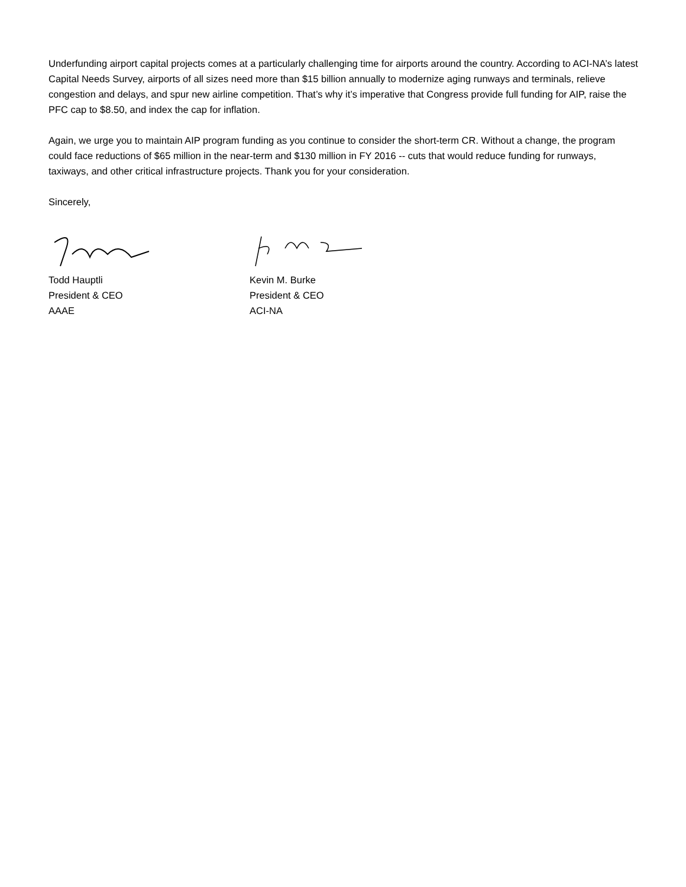Underfunding airport capital projects comes at a particularly challenging time for airports around the country. According to ACI-NA’s latest Capital Needs Survey, airports of all sizes need more than $15 billion annually to modernize aging runways and terminals, relieve congestion and delays, and spur new airline competition. That’s why it’s imperative that Congress provide full funding for AIP, raise the PFC cap to $8.50, and index the cap for inflation.
Again, we urge you to maintain AIP program funding as you continue to consider the short-term CR. Without a change, the program could face reductions of $65 million in the near-term and $130 million in FY 2016 -- cuts that would reduce funding for runways, taxiways, and other critical infrastructure projects. Thank you for your consideration.
Sincerely,
Todd Hauptli
President & CEO
AAAE
Kevin M. Burke
President & CEO
ACI-NA